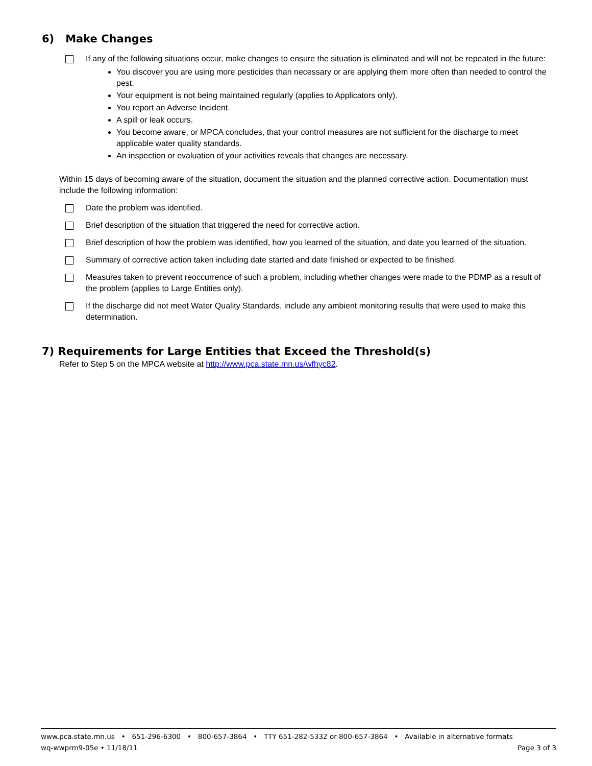6) Make Changes
If any of the following situations occur, make changes to ensure the situation is eliminated and will not be repeated in the future:
You discover you are using more pesticides than necessary or are applying them more often than needed to control the pest.
Your equipment is not being maintained regularly (applies to Applicators only).
You report an Adverse Incident.
A spill or leak occurs.
You become aware, or MPCA concludes, that your control measures are not sufficient for the discharge to meet applicable water quality standards.
An inspection or evaluation of your activities reveals that changes are necessary.
Within 15 days of becoming aware of the situation, document the situation and the planned corrective action. Documentation must include the following information:
Date the problem was identified.
Brief description of the situation that triggered the need for corrective action.
Brief description of how the problem was identified, how you learned of the situation, and date you learned of the situation.
Summary of corrective action taken including date started and date finished or expected to be finished.
Measures taken to prevent reoccurrence of such a problem, including whether changes were made to the PDMP as a result of the problem (applies to Large Entities only).
If the discharge did not meet Water Quality Standards, include any ambient monitoring results that were used to make this determination.
7) Requirements for Large Entities that Exceed the Threshold(s)
Refer to Step 5 on the MPCA website at http://www.pca.state.mn.us/wfhyc82.
www.pca.state.mn.us • 651-296-6300 • 800-657-3864 • TTY 651-282-5332 or 800-657-3864 • Available in alternative formats
wq-wwprm9-05e • 11/18/11 Page 3 of 3